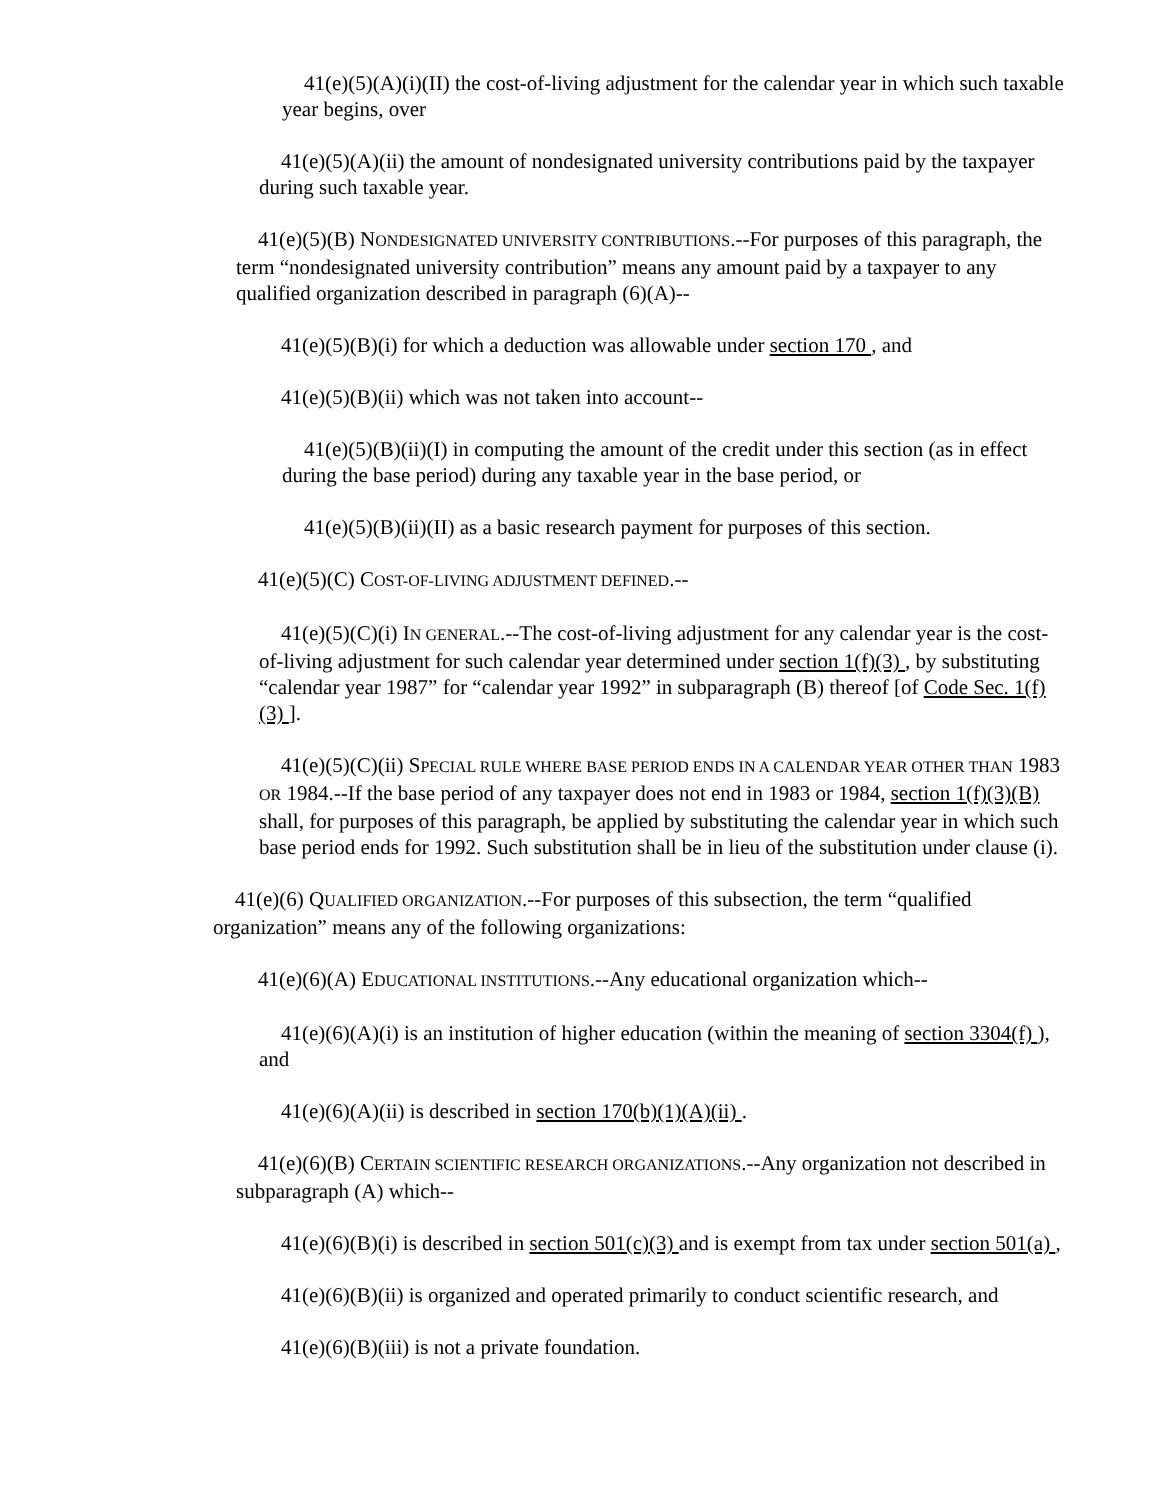41(e)(5)(A)(i)(II) the cost-of-living adjustment for the calendar year in which such taxable year begins, over
41(e)(5)(A)(ii) the amount of nondesignated university contributions paid by the taxpayer during such taxable year.
41(e)(5)(B) NONDESIGNATED UNIVERSITY CONTRIBUTIONS.--For purposes of this paragraph, the term “nondesignated university contribution” means any amount paid by a taxpayer to any qualified organization described in paragraph (6)(A)--
41(e)(5)(B)(i) for which a deduction was allowable under section 170 , and
41(e)(5)(B)(ii) which was not taken into account--
41(e)(5)(B)(ii)(I) in computing the amount of the credit under this section (as in effect during the base period) during any taxable year in the base period, or
41(e)(5)(B)(ii)(II) as a basic research payment for purposes of this section.
41(e)(5)(C) COST-OF-LIVING ADJUSTMENT DEFINED.--
41(e)(5)(C)(i) IN GENERAL.--The cost-of-living adjustment for any calendar year is the cost-of-living adjustment for such calendar year determined under section 1(f)(3) , by substituting “calendar year 1987” for “calendar year 1992” in subparagraph (B) thereof [of Code Sec. 1(f)(3) ].
41(e)(5)(C)(ii) SPECIAL RULE WHERE BASE PERIOD ENDS IN A CALENDAR YEAR OTHER THAN 1983 OR 1984.--If the base period of any taxpayer does not end in 1983 or 1984, section 1(f)(3)(B) shall, for purposes of this paragraph, be applied by substituting the calendar year in which such base period ends for 1992. Such substitution shall be in lieu of the substitution under clause (i).
41(e)(6) QUALIFIED ORGANIZATION.--For purposes of this subsection, the term “qualified organization” means any of the following organizations:
41(e)(6)(A) EDUCATIONAL INSTITUTIONS.--Any educational organization which--
41(e)(6)(A)(i) is an institution of higher education (within the meaning of section 3304(f) ), and
41(e)(6)(A)(ii) is described in section 170(b)(1)(A)(ii) .
41(e)(6)(B) CERTAIN SCIENTIFIC RESEARCH ORGANIZATIONS.--Any organization not described in subparagraph (A) which--
41(e)(6)(B)(i) is described in section 501(c)(3) and is exempt from tax under section 501(a) ,
41(e)(6)(B)(ii) is organized and operated primarily to conduct scientific research, and
41(e)(6)(B)(iii) is not a private foundation.